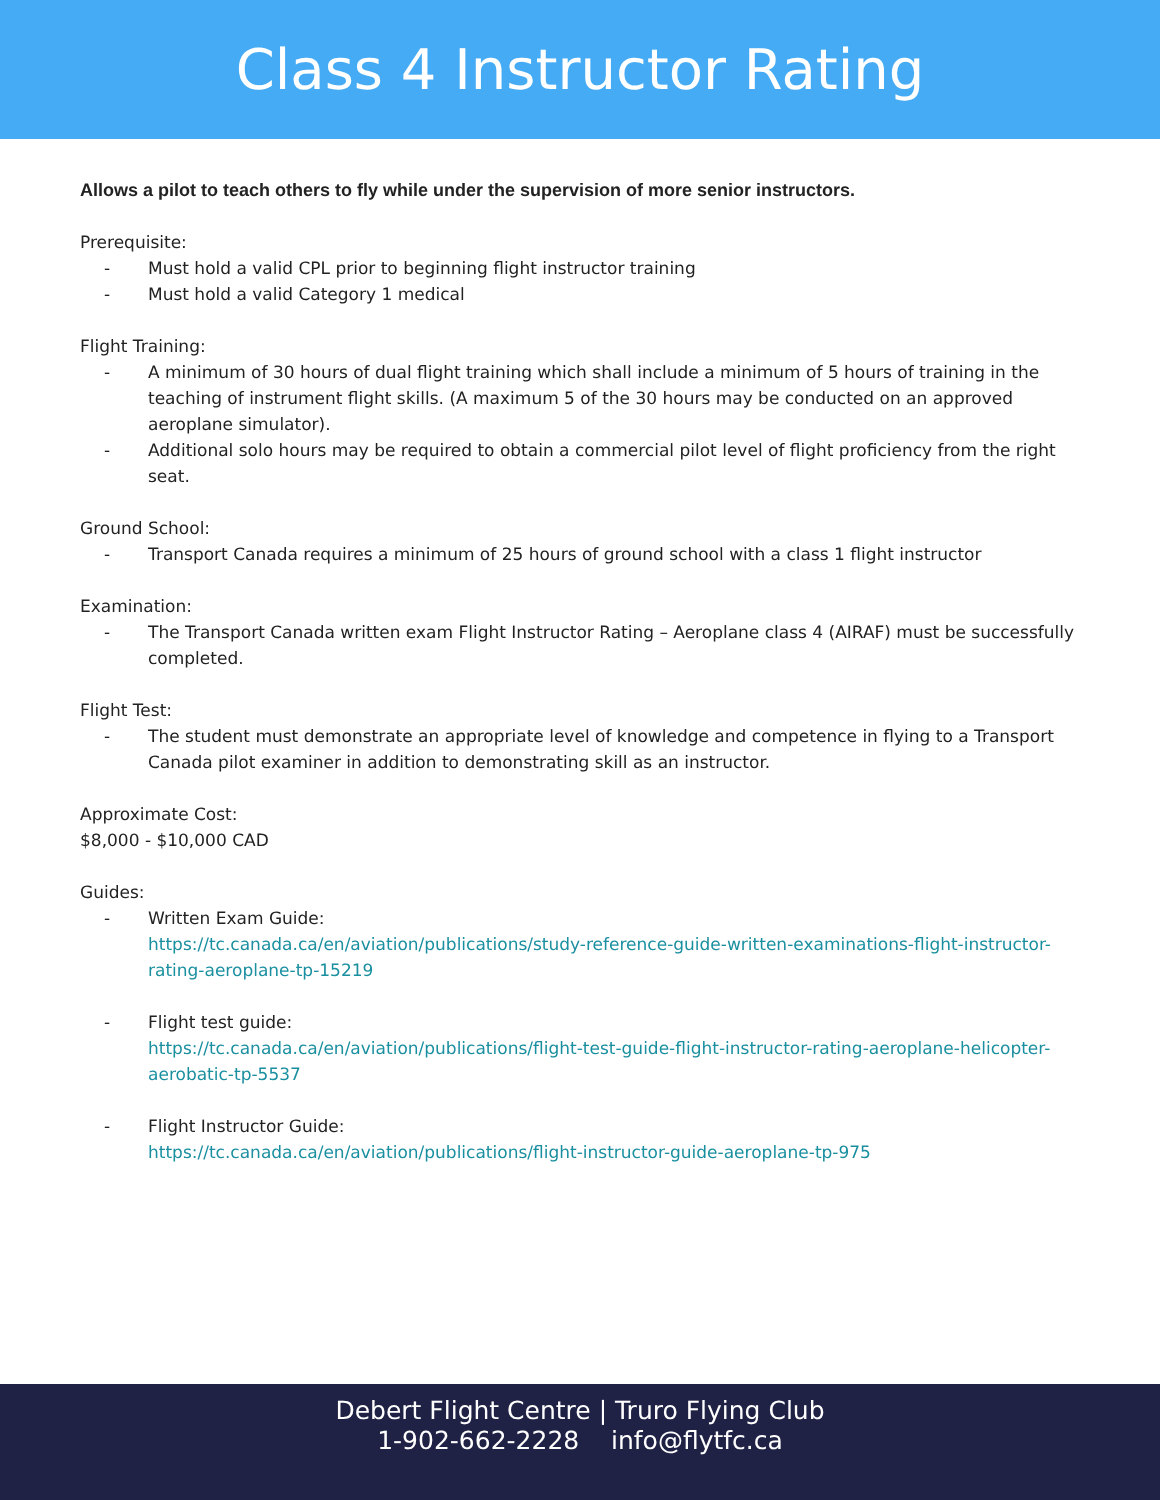Class 4 Instructor Rating
Allows a pilot to teach others to fly while under the supervision of more senior instructors.
Prerequisite:
- Must hold a valid CPL prior to beginning flight instructor training
- Must hold a valid Category 1 medical
Flight Training:
- A minimum of 30 hours of dual flight training which shall include a minimum of 5 hours of training in the teaching of instrument flight skills. (A maximum 5 of the 30 hours may be conducted on an approved aeroplane simulator).
- Additional solo hours may be required to obtain a commercial pilot level of flight proficiency from the right seat.
Ground School:
- Transport Canada requires a minimum of 25 hours of ground school with a class 1 flight instructor
Examination:
- The Transport Canada written exam Flight Instructor Rating – Aeroplane class 4 (AIRAF) must be successfully completed.
Flight Test:
- The student must demonstrate an appropriate level of knowledge and competence in flying to a Transport Canada pilot examiner in addition to demonstrating skill as an instructor.
Approximate Cost:
$8,000 - $10,000 CAD
Guides:
- Written Exam Guide:
https://tc.canada.ca/en/aviation/publications/study-reference-guide-written-examinations-flight-instructor-rating-aeroplane-tp-15219
- Flight test guide:
https://tc.canada.ca/en/aviation/publications/flight-test-guide-flight-instructor-rating-aeroplane-helicopter-aerobatic-tp-5537
- Flight Instructor Guide:
https://tc.canada.ca/en/aviation/publications/flight-instructor-guide-aeroplane-tp-975
Debert Flight Centre | Truro Flying Club
1-902-662-2228 info@flytfc.ca